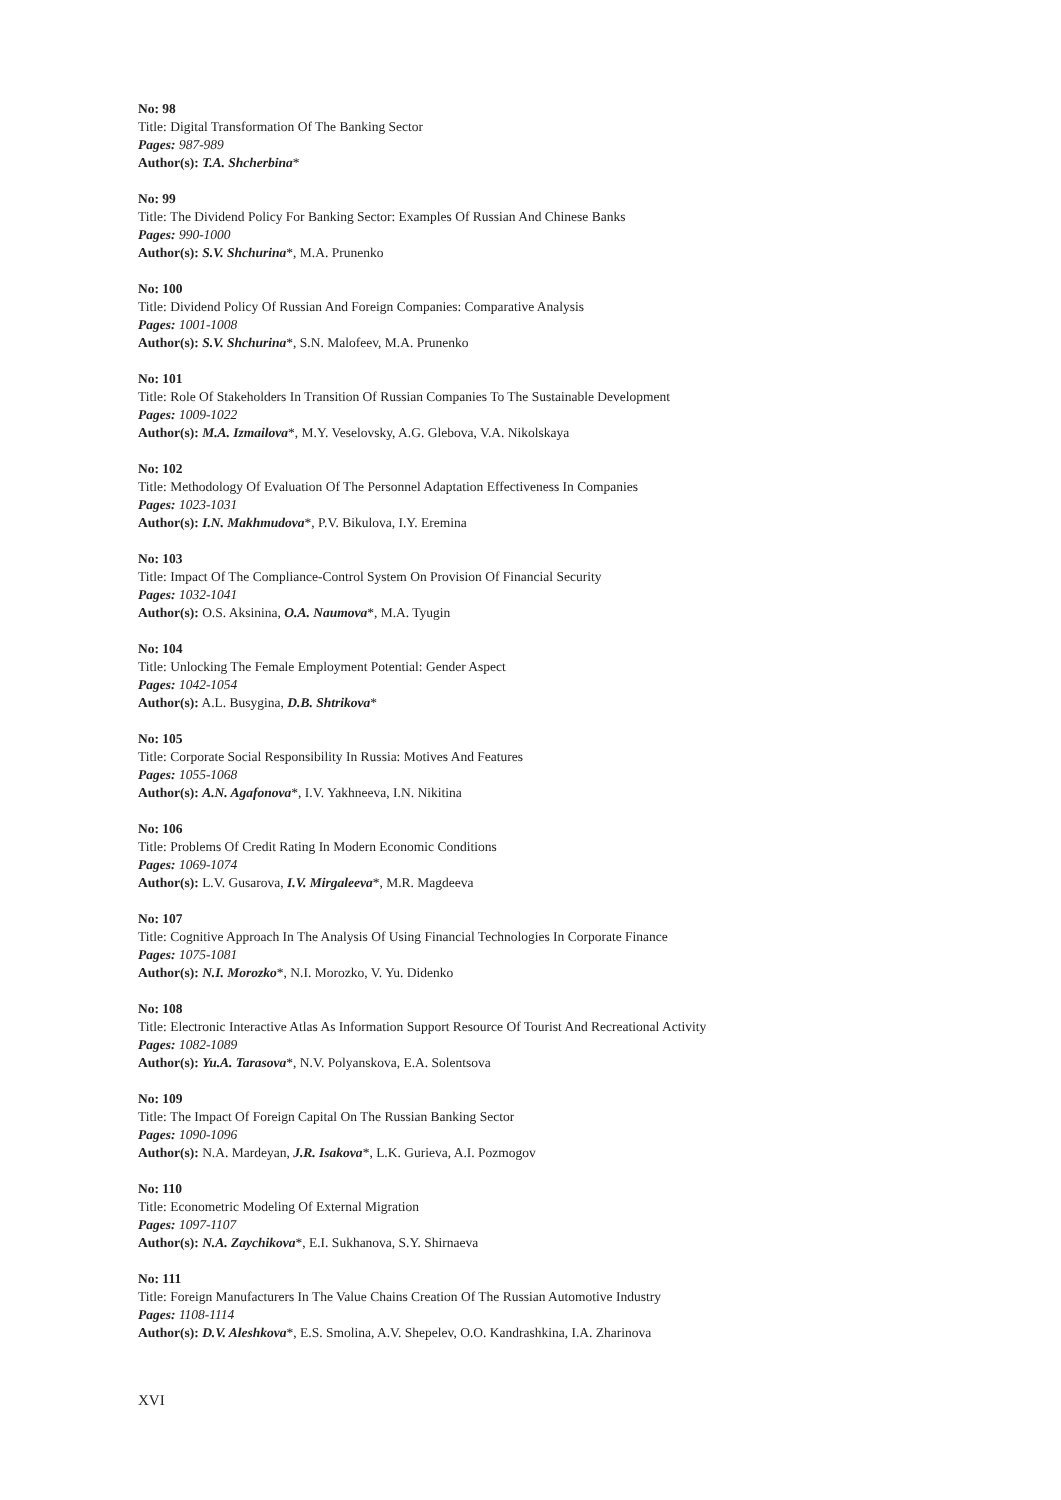No: 98
Title: Digital Transformation Of The Banking Sector
Pages: 987-989
Author(s): T.A. Shcherbina*
No: 99
Title: The Dividend Policy For Banking Sector: Examples Of Russian And Chinese Banks
Pages: 990-1000
Author(s): S.V. Shchurina*, M.A. Prunenko
No: 100
Title: Dividend Policy Of Russian And Foreign Companies: Comparative Analysis
Pages: 1001-1008
Author(s): S.V. Shchurina*, S.N. Malofeev, M.A. Prunenko
No: 101
Title: Role Of Stakeholders In Transition Of Russian Companies To The Sustainable Development
Pages: 1009-1022
Author(s): M.A. Izmailova*, M.Y. Veselovsky, A.G. Glebova, V.A. Nikolskaya
No: 102
Title: Methodology Of Evaluation Of The Personnel Adaptation Effectiveness In Companies
Pages: 1023-1031
Author(s): I.N. Makhmudova*, P.V. Bikulova, I.Y. Eremina
No: 103
Title: Impact Of The Compliance-Control System On Provision Of Financial Security
Pages: 1032-1041
Author(s): O.S. Aksinina, O.A. Naumova*, M.A. Tyugin
No: 104
Title: Unlocking The Female Employment Potential: Gender Aspect
Pages: 1042-1054
Author(s): A.L. Busygina, D.B. Shtrikova*
No: 105
Title: Corporate Social Responsibility In Russia: Motives And Features
Pages: 1055-1068
Author(s): A.N. Agafonova*, I.V. Yakhneeva, I.N. Nikitina
No: 106
Title: Problems Of Credit Rating In Modern Economic Conditions
Pages: 1069-1074
Author(s): L.V. Gusarova, I.V. Mirgaleeva*, M.R. Magdeeva
No: 107
Title: Cognitive Approach In The Analysis Of Using Financial Technologies In Corporate Finance
Pages: 1075-1081
Author(s): N.I. Morozko*, N.I. Morozko, V. Yu. Didenko
No: 108
Title: Electronic Interactive Atlas As Information Support Resource Of Tourist And Recreational Activity
Pages: 1082-1089
Author(s): Yu.A. Tarasova*, N.V. Polyanskova, E.A. Solentsova
No: 109
Title: The Impact Of Foreign Capital On The Russian Banking Sector
Pages: 1090-1096
Author(s): N.A. Mardeyan, J.R. Isakova*, L.K. Gurieva, A.I. Pozmogov
No: 110
Title: Econometric Modeling Of External Migration
Pages: 1097-1107
Author(s): N.A. Zaychikova*, E.I. Sukhanova, S.Y. Shirnaeva
No: 111
Title: Foreign Manufacturers In The Value Chains Creation Of The Russian Automotive Industry
Pages: 1108-1114
Author(s): D.V. Aleshkova*, E.S. Smolina, A.V. Shepelev, O.O. Kandrashkina, I.A. Zharinova
XVI